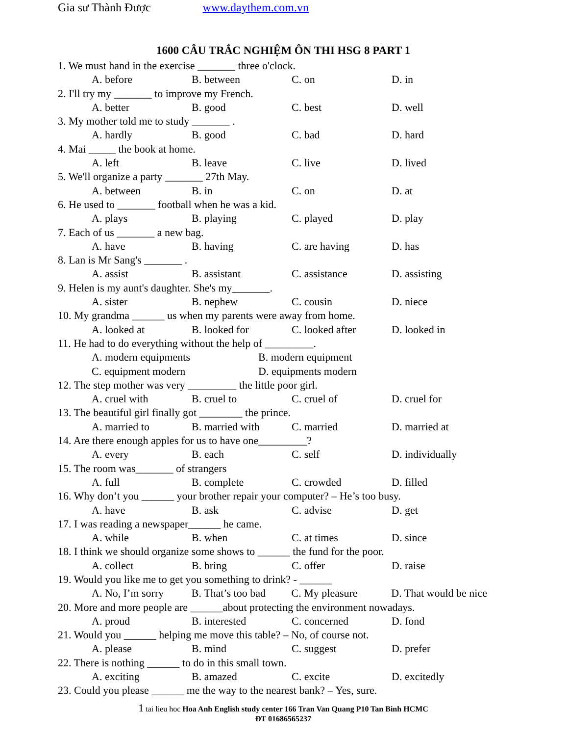Gia sư Thành Được www.daythem.com.vn
1600 CÂU TRẮC NGHIỆM ÔN THI HSG 8 PART 1
1. We must hand in the exercise _______ three o'clock.
A. before B. between C. on D. in
2. I'll try my _______ to improve my French.
A. better B. good C. best D. well
3. My mother told me to study _______ .
A. hardly B. good C. bad D. hard
4. Mai _____ the book at home.
A. left B. leave C. live D. lived
5. We'll organize a party _______ 27th May.
A. between B. in C. on D. at
6. He used to _______ football when he was a kid.
A. plays B. playing C. played D. play
7. Each of us _______ a new bag.
A. have B. having C. are having D. has
8. Lan is Mr Sang's _______ .
A. assist B. assistant C. assistance D. assisting
9. Helen is my aunt's daughter. She's my_______.
A. sister B. nephew C. cousin D. niece
10. My grandma ______ us when my parents were away from home.
A. looked at B. looked for C. looked after D. looked in
11. He had to do everything without the help of _________.
A. modern equipments B. modern equipment
C. equipment modern D. equipments modern
12. The step mother was very _________ the little poor girl.
A. cruel with B. cruel to C. cruel of D. cruel for
13. The beautiful girl finally got ________ the prince.
A. married to B. married with C. married D. married at
14. Are there enough apples for us to have one_________?
A. every B. each C. self D. individually
15. The room was_______ of strangers
A. full B. complete C. crowded D. filled
16. Why don’t you ______ your brother repair your computer? – He’s too busy.
A. have B. ask C. advise D. get
17. I was reading a newspaper______ he came.
A. while B. when C. at times D. since
18. I think we should organize some shows to ______ the fund for the poor.
A. collect B. bring C. offer D. raise
19. Would you like me to get you something to drink? - ______
A. No, I’m sorry B. That’s too bad C. My pleasure D. That would be nice
20. More and more people are ______about protecting the environment nowadays.
A. proud B. interested C. concerned D. fond
21. Would you ______ helping me move this table? – No, of course not.
A. please B. mind C. suggest D. prefer
22. There is nothing ______ to do in this small town.
A. exciting B. amazed C. excite D. excitedly
23. Could you please ______ me the way to the nearest bank? – Yes, sure.
1 tai lieu hoc Hoa Anh English study center 166 Tran Van Quang P10 Tan Binh HCMC
ĐT 01686565237